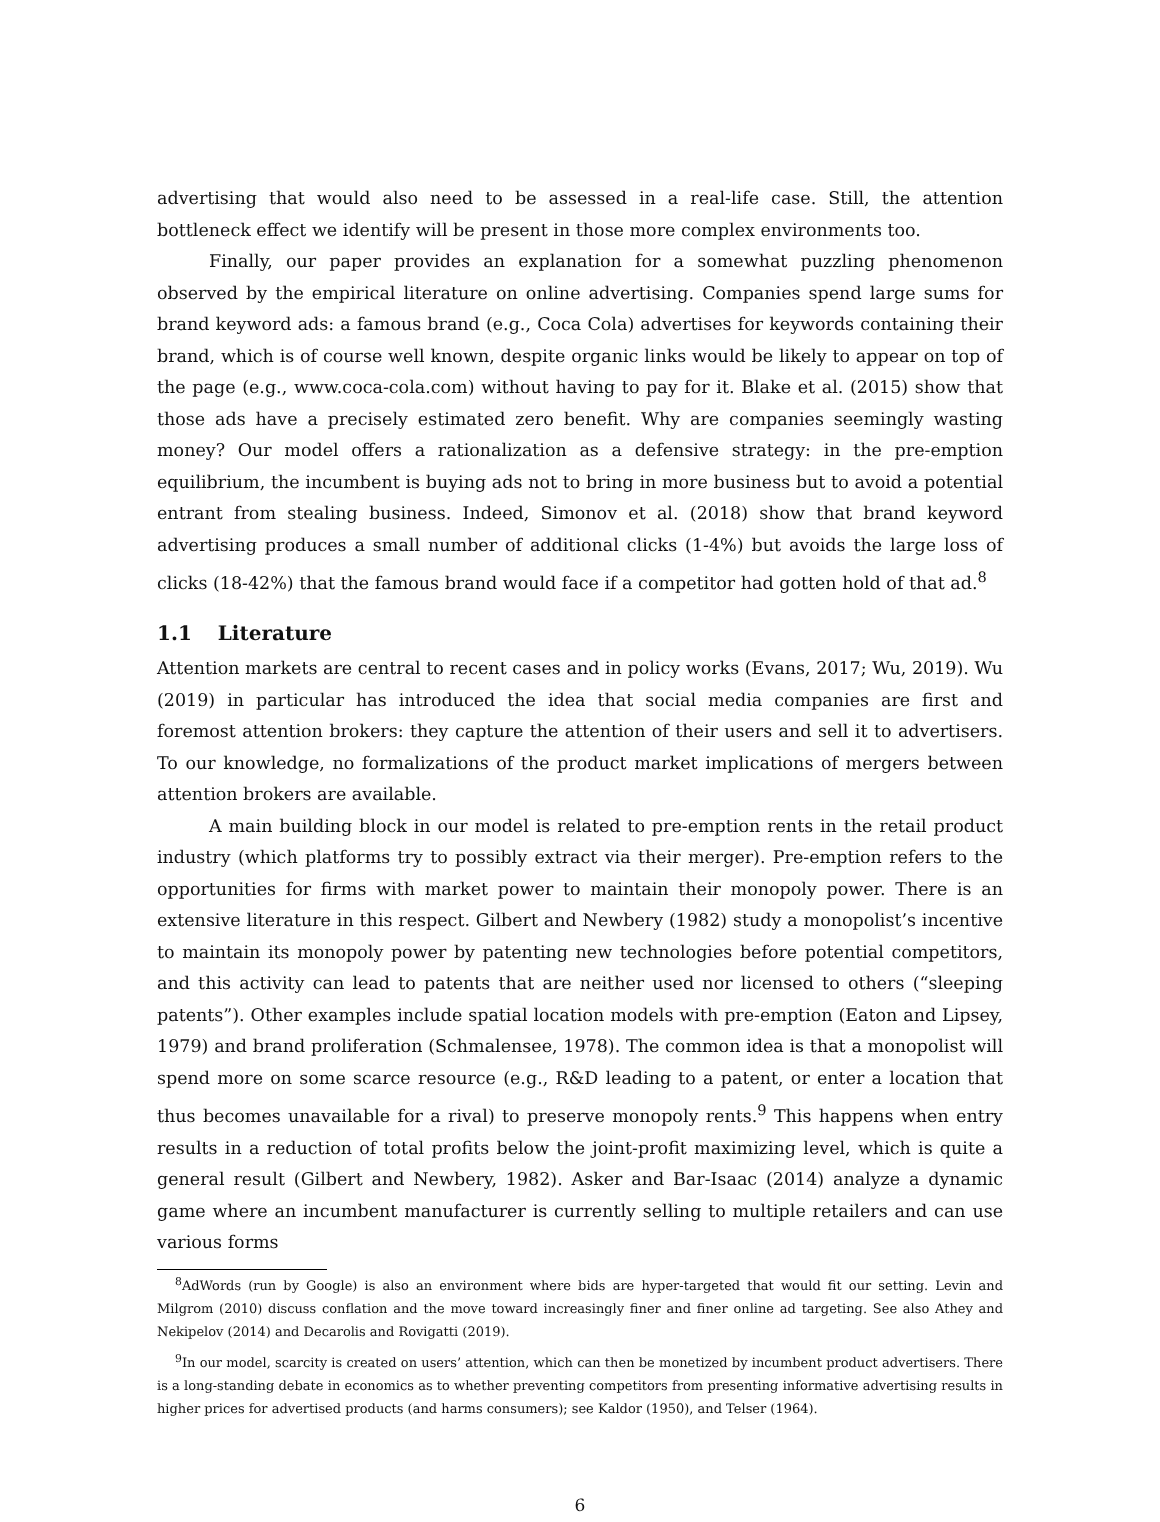advertising that would also need to be assessed in a real-life case. Still, the attention bottleneck effect we identify will be present in those more complex environments too.
Finally, our paper provides an explanation for a somewhat puzzling phenomenon observed by the empirical literature on online advertising. Companies spend large sums for brand keyword ads: a famous brand (e.g., Coca Cola) advertises for keywords containing their brand, which is of course well known, despite organic links would be likely to appear on top of the page (e.g., www.coca-cola.com) without having to pay for it. Blake et al. (2015) show that those ads have a precisely estimated zero benefit. Why are companies seemingly wasting money? Our model offers a rationalization as a defensive strategy: in the pre-emption equilibrium, the incumbent is buying ads not to bring in more business but to avoid a potential entrant from stealing business. Indeed, Simonov et al. (2018) show that brand keyword advertising produces a small number of additional clicks (1-4%) but avoids the large loss of clicks (18-42%) that the famous brand would face if a competitor had gotten hold of that ad.<sup>8</sup>
1.1 Literature
Attention markets are central to recent cases and in policy works (Evans, 2017; Wu, 2019). Wu (2019) in particular has introduced the idea that social media companies are first and foremost attention brokers: they capture the attention of their users and sell it to advertisers. To our knowledge, no formalizations of the product market implications of mergers between attention brokers are available.
A main building block in our model is related to pre-emption rents in the retail product industry (which platforms try to possibly extract via their merger). Pre-emption refers to the opportunities for firms with market power to maintain their monopoly power. There is an extensive literature in this respect. Gilbert and Newbery (1982) study a monopolist’s incentive to maintain its monopoly power by patenting new technologies before potential competitors, and this activity can lead to patents that are neither used nor licensed to others (“sleeping patents”). Other examples include spatial location models with pre-emption (Eaton and Lipsey, 1979) and brand proliferation (Schmalensee, 1978). The common idea is that a monopolist will spend more on some scarce resource (e.g., R&D leading to a patent, or enter a location that thus becomes unavailable for a rival) to preserve monopoly rents.<sup>9</sup> This happens when entry results in a reduction of total profits below the joint-profit maximizing level, which is quite a general result (Gilbert and Newbery, 1982). Asker and Bar-Isaac (2014) analyze a dynamic game where an incumbent manufacturer is currently selling to multiple retailers and can use various forms
<sup>8</sup> AdWords (run by Google) is also an environment where bids are hyper-targeted that would fit our setting. Levin and Milgrom (2010) discuss conflation and the move toward increasingly finer and finer online ad targeting. See also Athey and Nekipelov (2014) and Decarolis and Rovigatti (2019).
<sup>9</sup> In our model, scarcity is created on users’ attention, which can then be monetized by incumbent product advertisers. There is a long-standing debate in economics as to whether preventing competitors from presenting informative advertising results in higher prices for advertised products (and harms consumers); see Kaldor (1950), and Telser (1964).
6